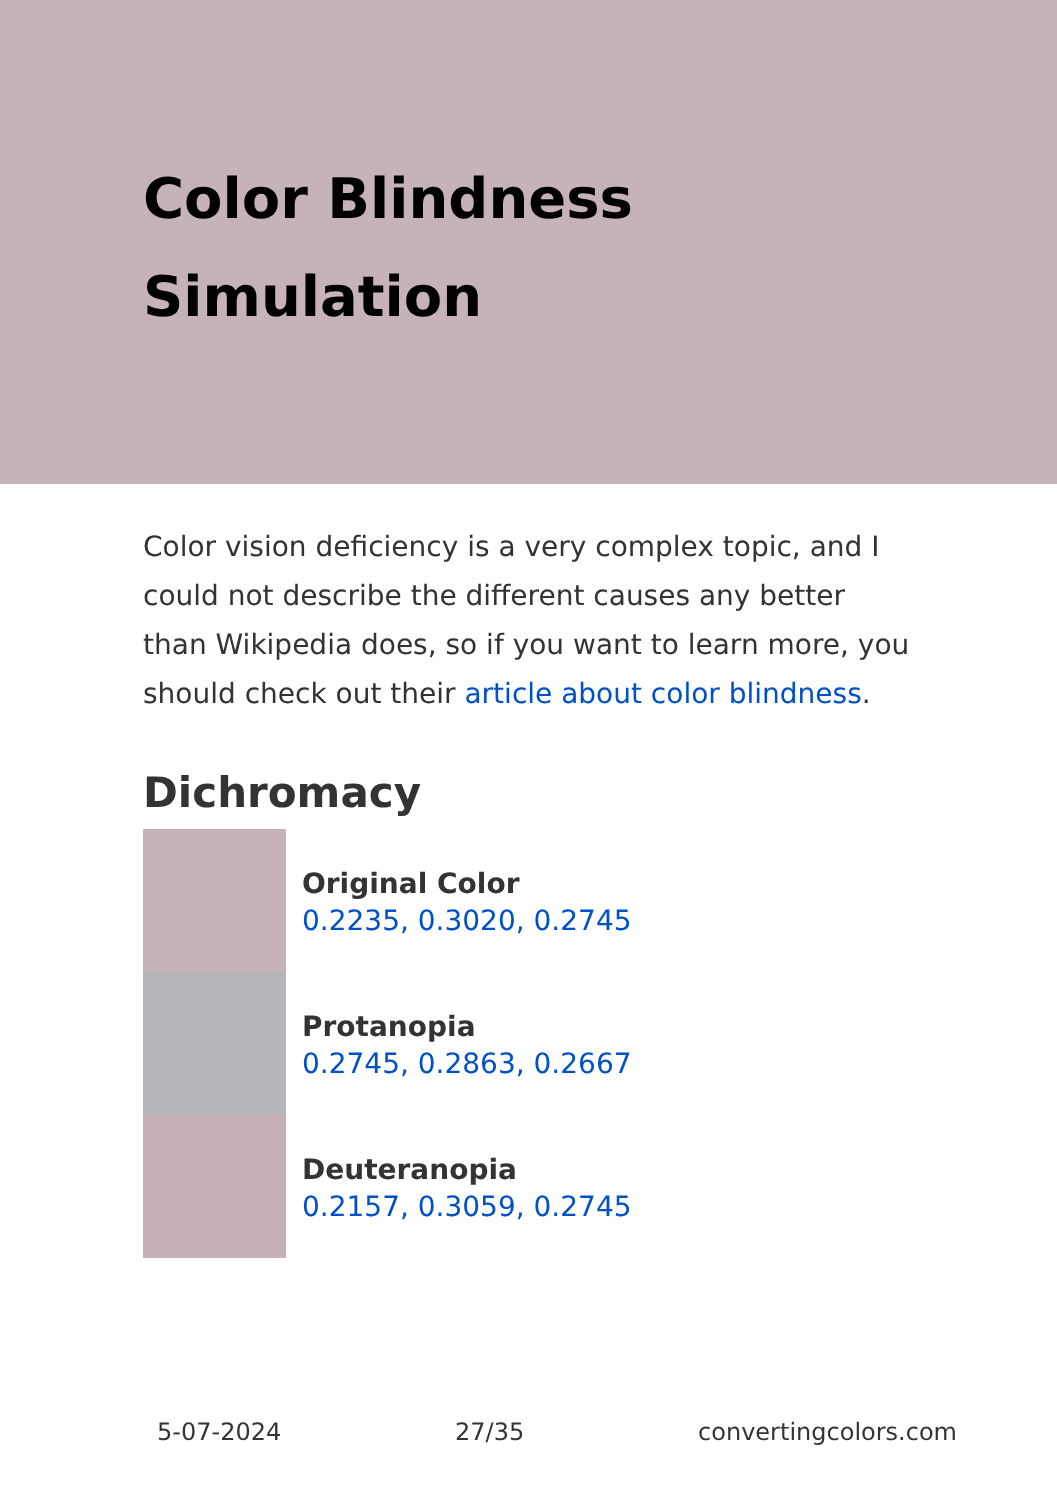Color Blindness Simulation
Color vision deficiency is a very complex topic, and I could not describe the different causes any better than Wikipedia does, so if you want to learn more, you should check out their article about color blindness.
Dichromacy
Original Color
0.2235, 0.3020, 0.2745
Protanopia
0.2745, 0.2863, 0.2667
Deuteranopia
0.2157, 0.3059, 0.2745
5-07-2024 27/35 convertingcolors.com